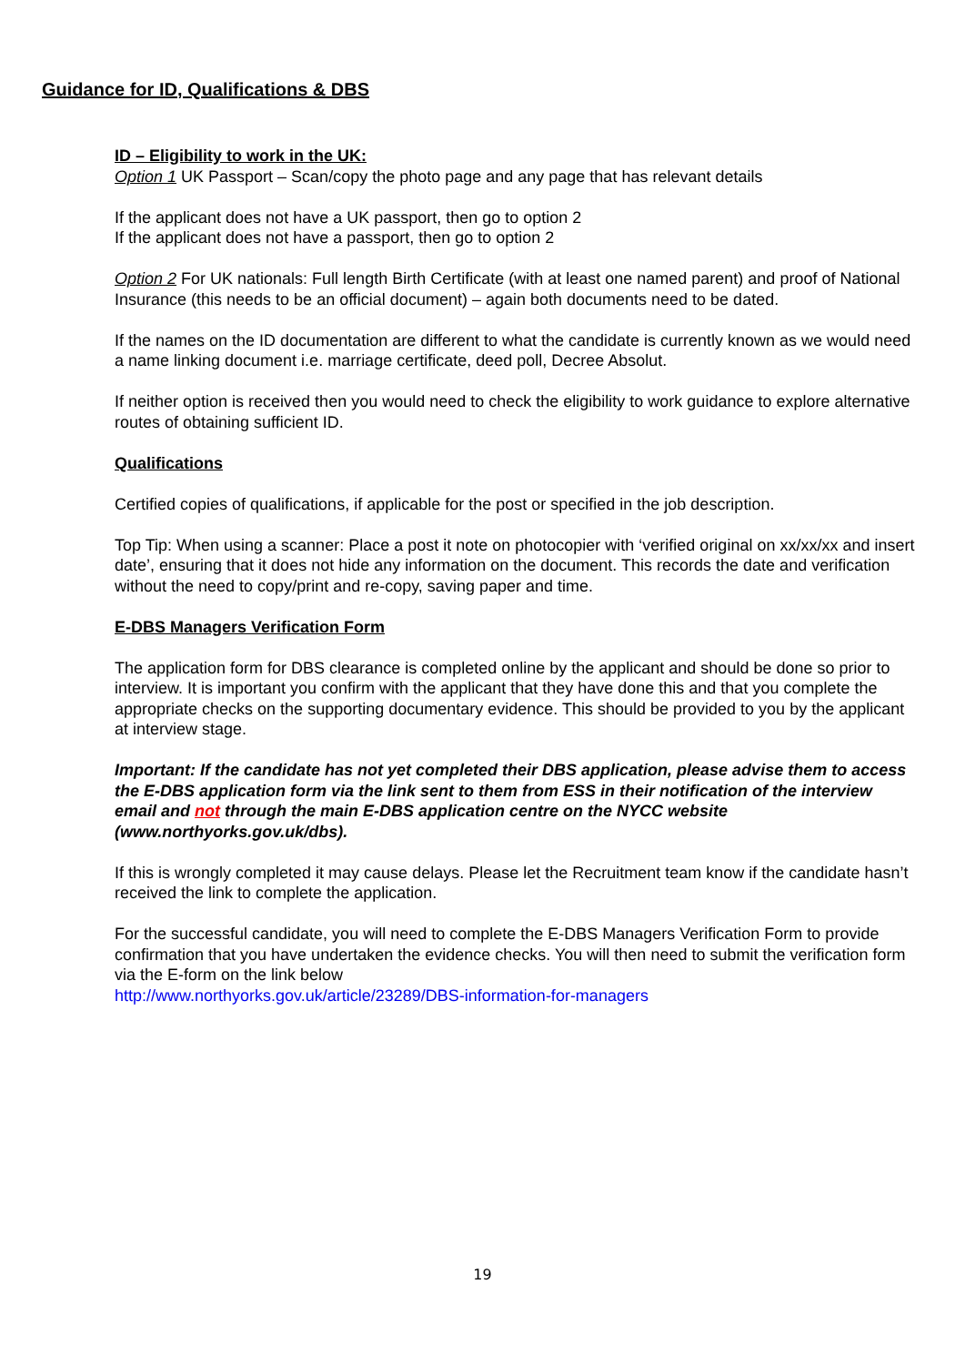Guidance for ID, Qualifications & DBS
ID – Eligibility to work in the UK:
Option 1 UK Passport – Scan/copy the photo page and any page that has relevant details
If the applicant does not have a UK passport, then go to option 2
If the applicant does not have a passport, then go to option 2
Option 2 For UK nationals: Full length Birth Certificate (with at least one named parent) and proof of National Insurance (this needs to be an official document) – again both documents need to be dated.
If the names on the ID documentation are different to what the candidate is currently known as we would need a name linking document i.e. marriage certificate, deed poll, Decree Absolut.
If neither option is received then you would need to check the eligibility to work guidance to explore alternative routes of obtaining sufficient ID.
Qualifications
Certified copies of qualifications, if applicable for the post or specified in the job description.
Top Tip: When using a scanner: Place a post it note on photocopier with ‘verified original on xx/xx/xx and insert date’, ensuring that it does not hide any information on the document. This records the date and verification without the need to copy/print and re-copy, saving paper and time.
E-DBS Managers Verification Form
The application form for DBS clearance is completed online by the applicant and should be done so prior to interview. It is important you confirm with the applicant that they have done this and that you complete the appropriate checks on the supporting documentary evidence. This should be provided to you by the applicant at interview stage.
Important: If the candidate has not yet completed their DBS application, please advise them to access the E-DBS application form via the link sent to them from ESS in their notification of the interview email and not through the main E-DBS application centre on the NYCC website (www.northyorks.gov.uk/dbs).
If this is wrongly completed it may cause delays. Please let the Recruitment team know if the candidate hasn’t received the link to complete the application.
For the successful candidate, you will need to complete the E-DBS Managers Verification Form to provide confirmation that you have undertaken the evidence checks. You will then need to submit the verification form via the E-form on the link below
http://www.northyorks.gov.uk/article/23289/DBS-information-for-managers
19